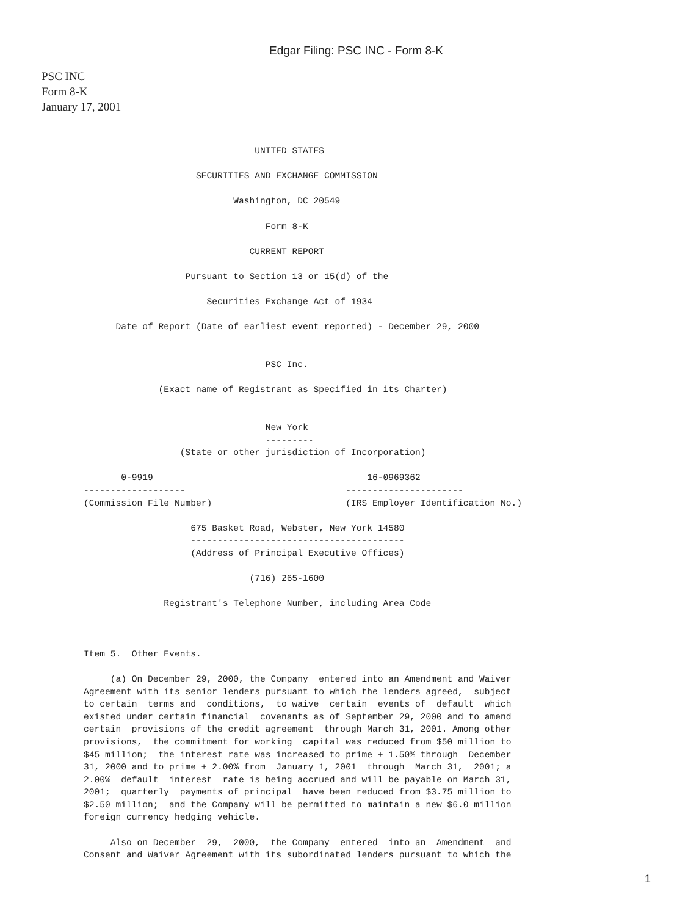Edgar Filing: PSC INC - Form 8-K
PSC INC
Form 8-K
January 17, 2001
                                UNITED STATES

                     SECURITIES AND EXCHANGE COMMISSION

                            Washington, DC 20549

                                  Form 8-K

                               CURRENT REPORT

                   Pursuant to Section 13 or 15(d) of the

                       Securities Exchange Act of 1934

      Date of Report (Date of earliest event reported) - December 29, 2000


                                  PSC Inc.

              (Exact name of Registrant as Specified in its Charter)


                                  New York
                                  ---------
                  (State or other jurisdiction of Incorporation)

       0-9919                                        16-0969362
-------------------                              ----------------------
(Commission File Number)                         (IRS Employer Identification No.)

                    675 Basket Road, Webster, New York 14580
                    ----------------------------------------
                    (Address of Principal Executive Offices)

                               (716) 265-1600

               Registrant's Telephone Number, including Area Code



Item 5.  Other Events.

     (a) On December 29, 2000, the Company  entered into an Amendment and Waiver
Agreement with its senior lenders pursuant to which the lenders agreed,  subject
to certain  terms and  conditions,  to waive  certain  events of  default  which
existed under certain financial  covenants as of September 29, 2000 and to amend
certain  provisions of the credit agreement  through March 31, 2001. Among other
provisions,  the commitment for working  capital was reduced from $50 million to
$45 million;  the interest rate was increased to prime + 1.50% through  December
31, 2000 and to prime + 2.00% from  January 1, 2001  through  March 31,  2001; a
2.00%  default  interest  rate is being accrued and will be payable on March 31,
2001;  quarterly  payments of principal  have been reduced from $3.75 million to
$2.50 million;  and the Company will be permitted to maintain a new $6.0 million
foreign currency hedging vehicle.

     Also on December  29,  2000,  the Company  entered  into an  Amendment  and
Consent and Waiver Agreement with its subordinated lenders pursuant to which the
1